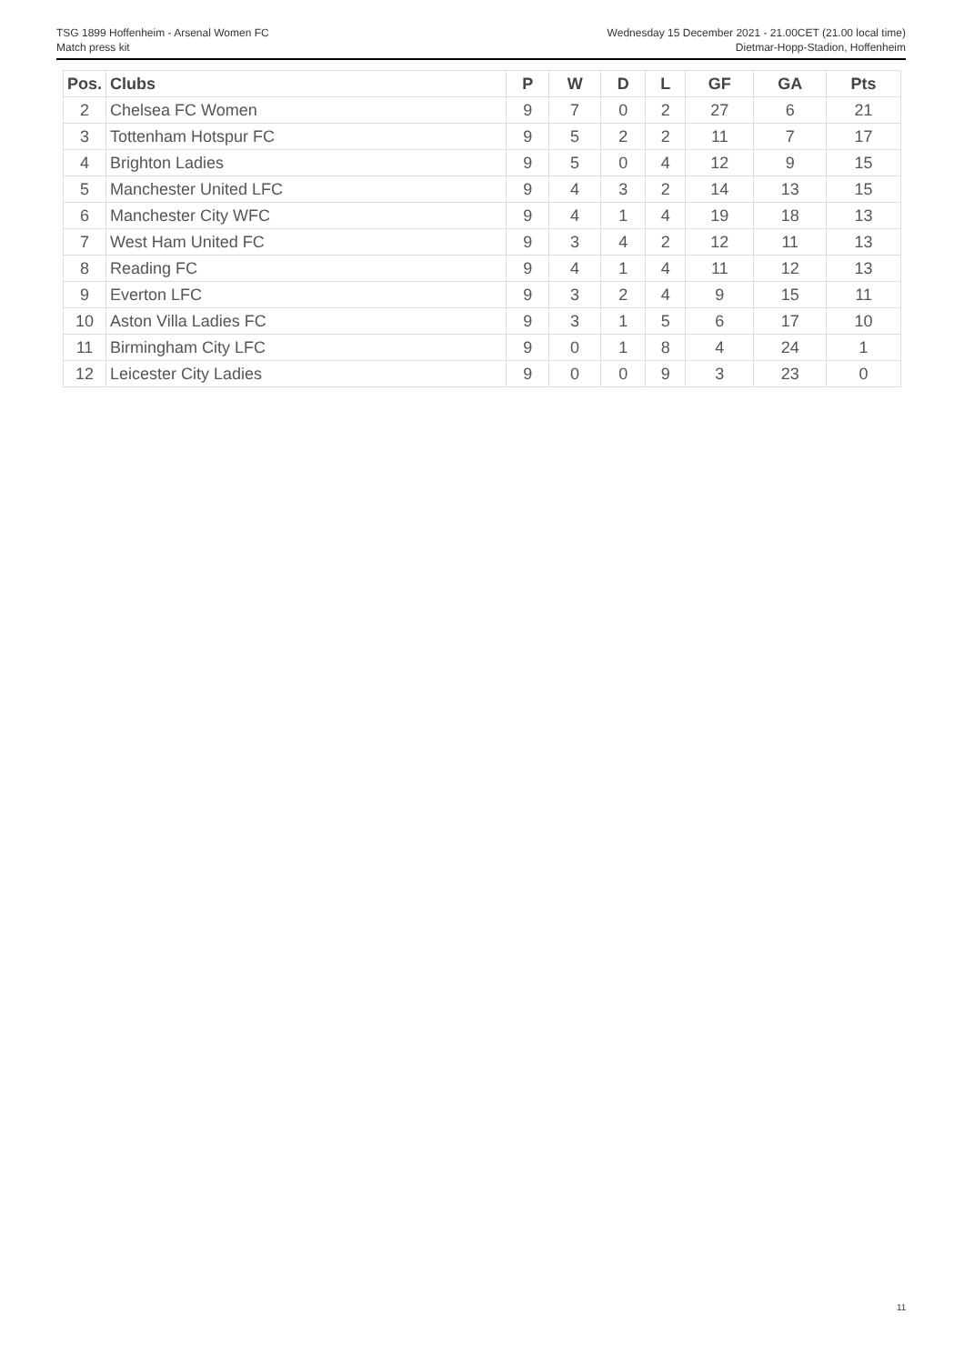TSG 1899 Hoffenheim - Arsenal Women FC
Match press kit
Wednesday 15 December 2021 - 21.00CET (21.00 local time)
Dietmar-Hopp-Stadion, Hoffenheim
| Pos. | Clubs | P | W | D | L | GF | GA | Pts |
| --- | --- | --- | --- | --- | --- | --- | --- | --- |
| 2 | Chelsea FC Women | 9 | 7 | 0 | 2 | 27 | 6 | 21 |
| 3 | Tottenham Hotspur FC | 9 | 5 | 2 | 2 | 11 | 7 | 17 |
| 4 | Brighton Ladies | 9 | 5 | 0 | 4 | 12 | 9 | 15 |
| 5 | Manchester United LFC | 9 | 4 | 3 | 2 | 14 | 13 | 15 |
| 6 | Manchester City WFC | 9 | 4 | 1 | 4 | 19 | 18 | 13 |
| 7 | West Ham United FC | 9 | 3 | 4 | 2 | 12 | 11 | 13 |
| 8 | Reading FC | 9 | 4 | 1 | 4 | 11 | 12 | 13 |
| 9 | Everton LFC | 9 | 3 | 2 | 4 | 9 | 15 | 11 |
| 10 | Aston Villa Ladies FC | 9 | 3 | 1 | 5 | 6 | 17 | 10 |
| 11 | Birmingham City LFC | 9 | 0 | 1 | 8 | 4 | 24 | 1 |
| 12 | Leicester City Ladies | 9 | 0 | 0 | 9 | 3 | 23 | 0 |
11